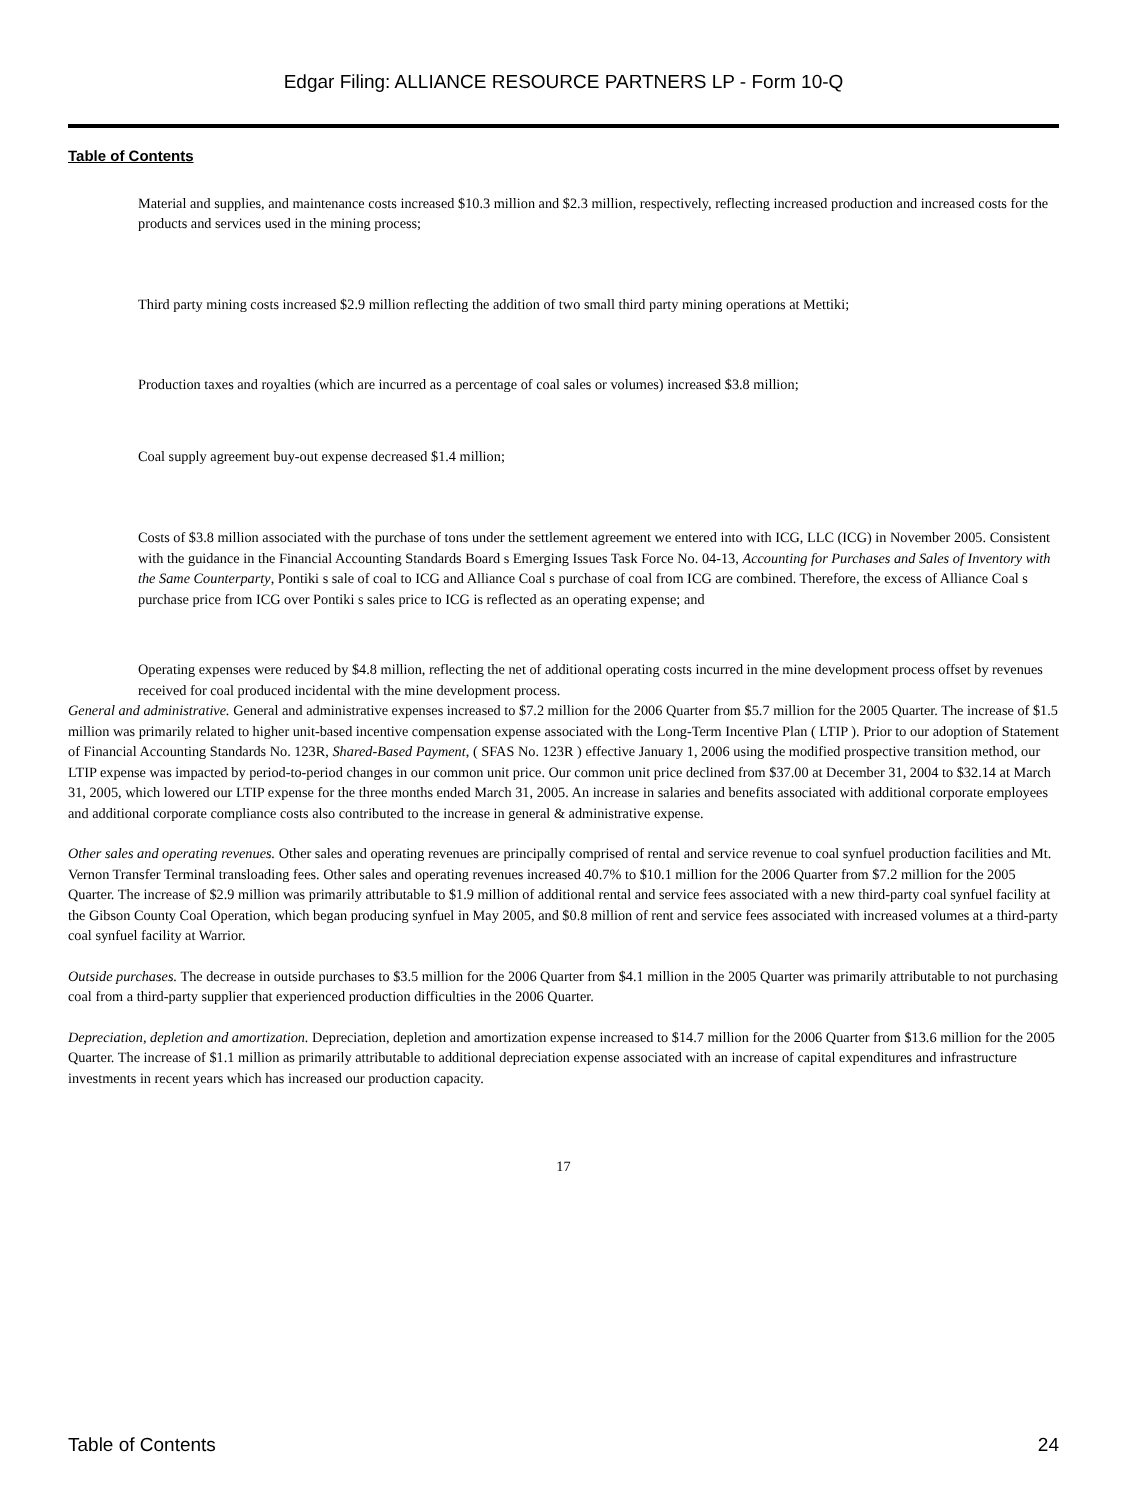Edgar Filing: ALLIANCE RESOURCE PARTNERS LP - Form 10-Q
Table of Contents
Material and supplies, and maintenance costs increased $10.3 million and $2.3 million, respectively, reflecting increased production and increased costs for the products and services used in the mining process;
Third party mining costs increased $2.9 million reflecting the addition of two small third party mining operations at Mettiki;
Production taxes and royalties (which are incurred as a percentage of coal sales or volumes) increased $3.8 million;
Coal supply agreement buy-out expense decreased $1.4 million;
Costs of $3.8 million associated with the purchase of tons under the settlement agreement we entered into with ICG, LLC (ICG) in November 2005. Consistent with the guidance in the Financial Accounting Standards Board s Emerging Issues Task Force No. 04-13, Accounting for Purchases and Sales of Inventory with the Same Counterparty, Pontiki s sale of coal to ICG and Alliance Coal s purchase of coal from ICG are combined. Therefore, the excess of Alliance Coal s purchase price from ICG over Pontiki s sales price to ICG is reflected as an operating expense; and
Operating expenses were reduced by $4.8 million, reflecting the net of additional operating costs incurred in the mine development process offset by revenues received for coal produced incidental with the mine development process.
General and administrative. General and administrative expenses increased to $7.2 million for the 2006 Quarter from $5.7 million for the 2005 Quarter. The increase of $1.5 million was primarily related to higher unit-based incentive compensation expense associated with the Long-Term Incentive Plan ( LTIP ). Prior to our adoption of Statement of Financial Accounting Standards No. 123R, Shared-Based Payment, ( SFAS No. 123R ) effective January 1, 2006 using the modified prospective transition method, our LTIP expense was impacted by period-to-period changes in our common unit price. Our common unit price declined from $37.00 at December 31, 2004 to $32.14 at March 31, 2005, which lowered our LTIP expense for the three months ended March 31, 2005. An increase in salaries and benefits associated with additional corporate employees and additional corporate compliance costs also contributed to the increase in general & administrative expense.
Other sales and operating revenues. Other sales and operating revenues are principally comprised of rental and service revenue to coal synfuel production facilities and Mt. Vernon Transfer Terminal transloading fees. Other sales and operating revenues increased 40.7% to $10.1 million for the 2006 Quarter from $7.2 million for the 2005 Quarter. The increase of $2.9 million was primarily attributable to $1.9 million of additional rental and service fees associated with a new third-party coal synfuel facility at the Gibson County Coal Operation, which began producing synfuel in May 2005, and $0.8 million of rent and service fees associated with increased volumes at a third-party coal synfuel facility at Warrior.
Outside purchases. The decrease in outside purchases to $3.5 million for the 2006 Quarter from $4.1 million in the 2005 Quarter was primarily attributable to not purchasing coal from a third-party supplier that experienced production difficulties in the 2006 Quarter.
Depreciation, depletion and amortization. Depreciation, depletion and amortization expense increased to $14.7 million for the 2006 Quarter from $13.6 million for the 2005 Quarter. The increase of $1.1 million as primarily attributable to additional depreciation expense associated with an increase of capital expenditures and infrastructure investments in recent years which has increased our production capacity.
17
Table of Contents 24